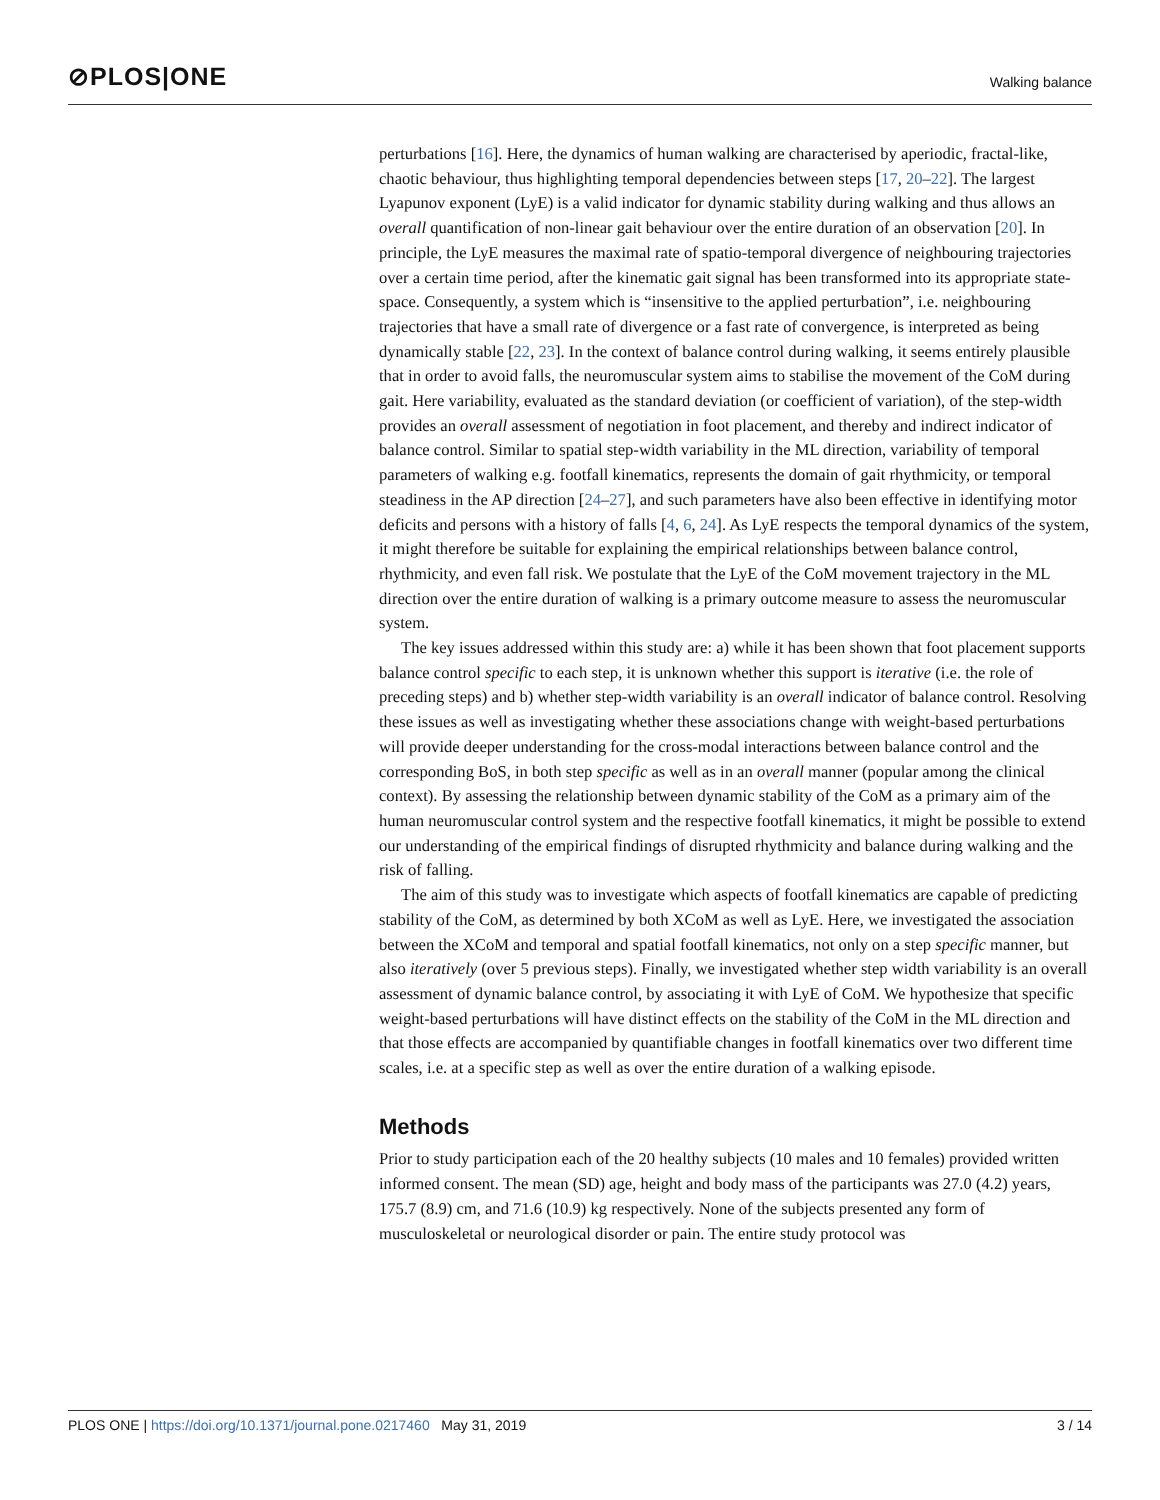⊘PLOS|ONE Walking balance
perturbations [16]. Here, the dynamics of human walking are characterised by aperiodic, fractal-like, chaotic behaviour, thus highlighting temporal dependencies between steps [17, 20–22]. The largest Lyapunov exponent (LyE) is a valid indicator for dynamic stability during walking and thus allows an overall quantification of non-linear gait behaviour over the entire duration of an observation [20]. In principle, the LyE measures the maximal rate of spatio-temporal divergence of neighbouring trajectories over a certain time period, after the kinematic gait signal has been transformed into its appropriate state-space. Consequently, a system which is “insensitive to the applied perturbation”, i.e. neighbouring trajectories that have a small rate of divergence or a fast rate of convergence, is interpreted as being dynamically stable [22, 23]. In the context of balance control during walking, it seems entirely plausible that in order to avoid falls, the neuromuscular system aims to stabilise the movement of the CoM during gait. Here variability, evaluated as the standard deviation (or coefficient of variation), of the step-width provides an overall assessment of negotiation in foot placement, and thereby and indirect indicator of balance control. Similar to spatial step-width variability in the ML direction, variability of temporal parameters of walking e.g. footfall kinematics, represents the domain of gait rhythmicity, or temporal steadiness in the AP direction [24–27], and such parameters have also been effective in identifying motor deficits and persons with a history of falls [4, 6, 24]. As LyE respects the temporal dynamics of the system, it might therefore be suitable for explaining the empirical relationships between balance control, rhythmicity, and even fall risk. We postulate that the LyE of the CoM movement trajectory in the ML direction over the entire duration of walking is a primary outcome measure to assess the neuromuscular system.
The key issues addressed within this study are: a) while it has been shown that foot placement supports balance control specific to each step, it is unknown whether this support is iterative (i.e. the role of preceding steps) and b) whether step-width variability is an overall indicator of balance control. Resolving these issues as well as investigating whether these associations change with weight-based perturbations will provide deeper understanding for the cross-modal interactions between balance control and the corresponding BoS, in both step specific as well as in an overall manner (popular among the clinical context). By assessing the relationship between dynamic stability of the CoM as a primary aim of the human neuromuscular control system and the respective footfall kinematics, it might be possible to extend our understanding of the empirical findings of disrupted rhythmicity and balance during walking and the risk of falling.
The aim of this study was to investigate which aspects of footfall kinematics are capable of predicting stability of the CoM, as determined by both XCoM as well as LyE. Here, we investigated the association between the XCoM and temporal and spatial footfall kinematics, not only on a step specific manner, but also iteratively (over 5 previous steps). Finally, we investigated whether step width variability is an overall assessment of dynamic balance control, by associating it with LyE of CoM. We hypothesize that specific weight-based perturbations will have distinct effects on the stability of the CoM in the ML direction and that those effects are accompanied by quantifiable changes in footfall kinematics over two different time scales, i.e. at a specific step as well as over the entire duration of a walking episode.
Methods
Prior to study participation each of the 20 healthy subjects (10 males and 10 females) provided written informed consent. The mean (SD) age, height and body mass of the participants was 27.0 (4.2) years, 175.7 (8.9) cm, and 71.6 (10.9) kg respectively. None of the subjects presented any form of musculoskeletal or neurological disorder or pain. The entire study protocol was
PLOS ONE | https://doi.org/10.1371/journal.pone.0217460 May 31, 2019 3 / 14